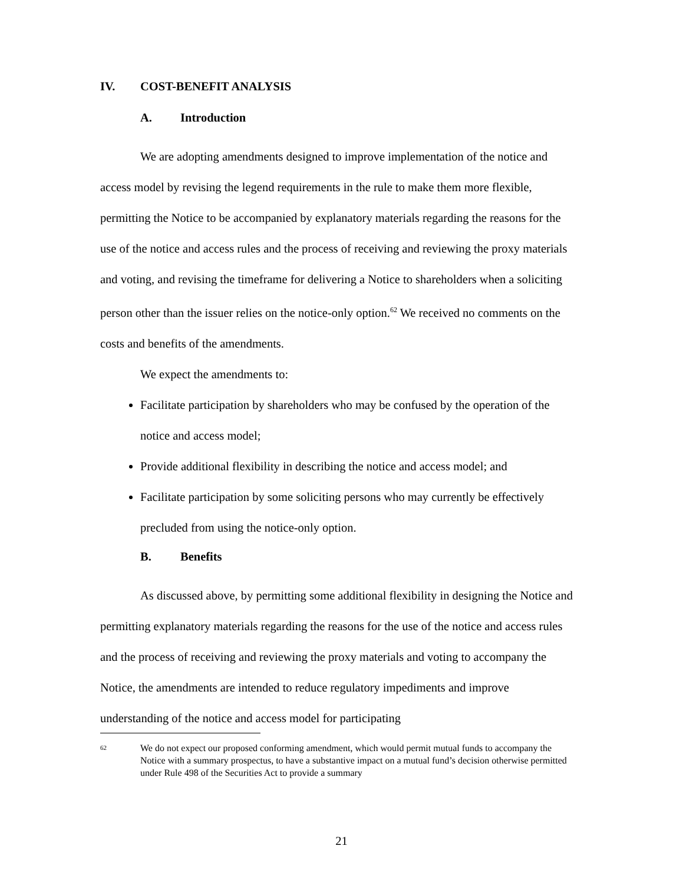IV. COST-BENEFIT ANALYSIS
A. Introduction
We are adopting amendments designed to improve implementation of the notice and access model by revising the legend requirements in the rule to make them more flexible, permitting the Notice to be accompanied by explanatory materials regarding the reasons for the use of the notice and access rules and the process of receiving and reviewing the proxy materials and voting, and revising the timeframe for delivering a Notice to shareholders when a soliciting person other than the issuer relies on the notice-only option.<sup>62</sup> We received no comments on the costs and benefits of the amendments.
We expect the amendments to:
Facilitate participation by shareholders who may be confused by the operation of the notice and access model;
Provide additional flexibility in describing the notice and access model; and
Facilitate participation by some soliciting persons who may currently be effectively precluded from using the notice-only option.
B. Benefits
As discussed above, by permitting some additional flexibility in designing the Notice and permitting explanatory materials regarding the reasons for the use of the notice and access rules and the process of receiving and reviewing the proxy materials and voting to accompany the Notice, the amendments are intended to reduce regulatory impediments and improve understanding of the notice and access model for participating
62
We do not expect our proposed conforming amendment, which would permit mutual funds to accompany the Notice with a summary prospectus, to have a substantive impact on a mutual fund’s decision otherwise permitted under Rule 498 of the Securities Act to provide a summary
21